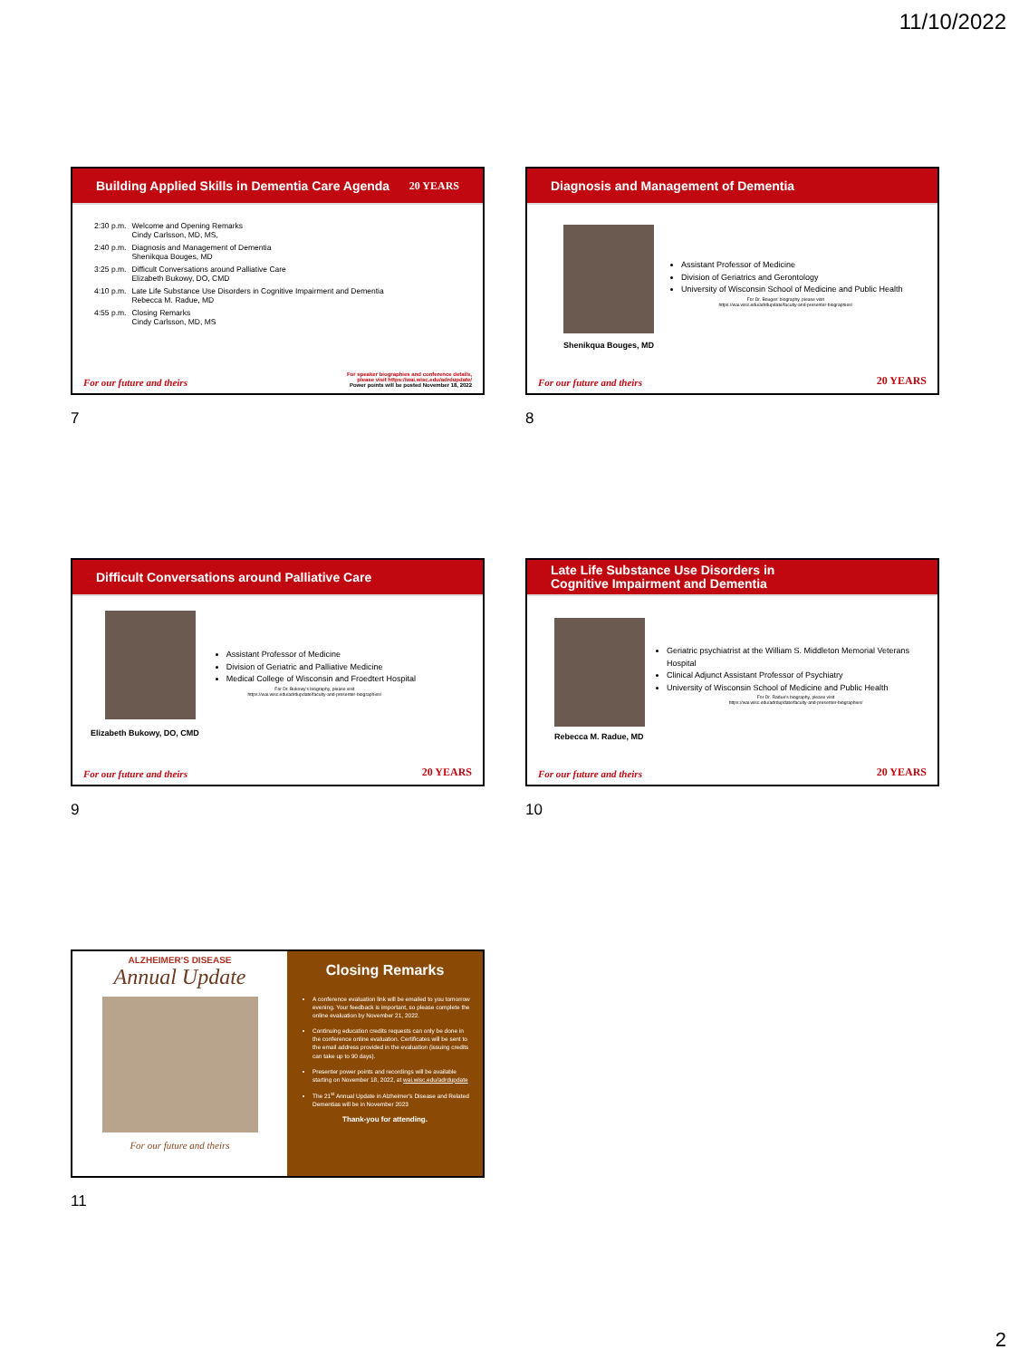11/10/2022
Building Applied Skills in Dementia Care Agenda 20 YEARS
| 2:30 p.m. | Welcome and Opening Remarks Cindy Carlsson, MD, MS, |
| 2:40 p.m. | Diagnosis and Management of Dementia Shenikqua Bouges, MD |
| 3:25 p.m. | Difficult Conversations around Palliative Care Elizabeth Bukowy, DO, CMD |
| 4:10 p.m. | Late Life Substance Use Disorders in Cognitive Impairment and Dementia Rebecca M. Radue, MD |
| 4:55 p.m. | Closing Remarks Cindy Carlsson, MD, MS |
For our future and theirs For speaker biographies and conference details,
please visit https://wai.wisc.edu/adrdupdate/
Power points will be posted November 18, 2022
7
Diagnosis and Management of Dementia
Shenikqua Bouges, MD
Assistant Professor of Medicine
Division of Geriatrics and Gerontology
University of Wisconsin School of Medicine and Public Health
For Dr. Bouges' biography, please visit
https://wai.wisc.edu/adrdupdate/faculty-and-presenter-biographies/
For our future and theirs 20 YEARS
8
Difficult Conversations around Palliative Care
Elizabeth Bukowy, DO, CMD
Assistant Professor of Medicine
Division of Geriatric and Palliative Medicine
Medical College of Wisconsin and Froedtert Hospital
For Dr. Bukowy's biography, please visit
https://wai.wisc.edu/adrdupdate/faculty-and-presenter-biographies/
For our future and theirs 20 YEARS
9
Late Life Substance Use Disorders in
Cognitive Impairment and Dementia
Rebecca M. Radue, MD
Geriatric psychiatrist at the William S. Middleton Memorial Veterans Hospital
Clinical Adjunct Assistant Professor of Psychiatry
University of Wisconsin School of Medicine and Public Health
For Dr. Radue's biography, please visit
https://wai.wisc.edu/adrdupdate/faculty-and-presenter-biographies/
For our future and theirs 20 YEARS
10
ALZHEIMER'S DISEASE
Annual Update
For our future and theirs
Closing Remarks
A conference evaluation link will be emailed to you tomorrow evening. Your feedback is important, so please complete the online evaluation by November 21, 2022.
Continuing education credits requests can only be done in the conference online evaluation. Certificates will be sent to the email address provided in the evaluation (issuing credits can take up to 90 days).
Presenter power points and recordings will be available starting on November 18, 2022, at wai.wisc.edu/adrdupdate
The 21<sup>st</sup> Annual Update in Alzheimer's Disease and Related Dementias will be in November 2023
Thank-you for attending.
11
2